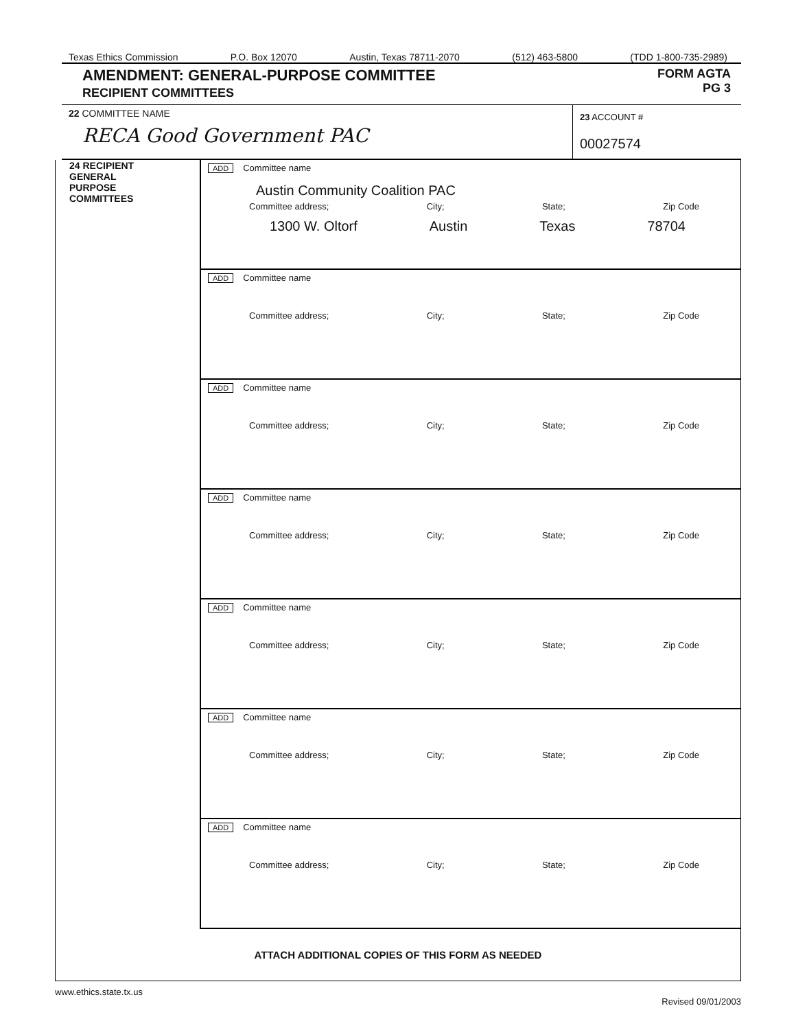Texas Ethics Commission P.O. Box 12070 Austin, Texas 78711-2070 (512) 463-5800 (TDD 1-800-735-2989)
AMENDMENT: GENERAL-PURPOSE COMMITTEE
RECIPIENT COMMITTEES
FORM AGTA
PG 3
22 COMMITTEE NAME
RECA Good Government PAC
23 ACCOUNT #
00027574
24 RECIPIENT
GENERAL
PURPOSE
COMMITTEES
ADD Committee name
Austin Community Coalition PAC
Committee address; City; State; Zip Code
1300 W. Oltorf Austin Texas 78704
ADD Committee name
Committee address; City; State; Zip Code
ADD Committee name
Committee address; City; State; Zip Code
ADD Committee name
Committee address; City; State; Zip Code
ADD Committee name
Committee address; City; State; Zip Code
ADD Committee name
Committee address; City; State; Zip Code
ADD Committee name
Committee address; City; State; Zip Code
ATTACH ADDITIONAL COPIES OF THIS FORM AS NEEDED
www.ethics.state.tx.us Revised 09/01/2003